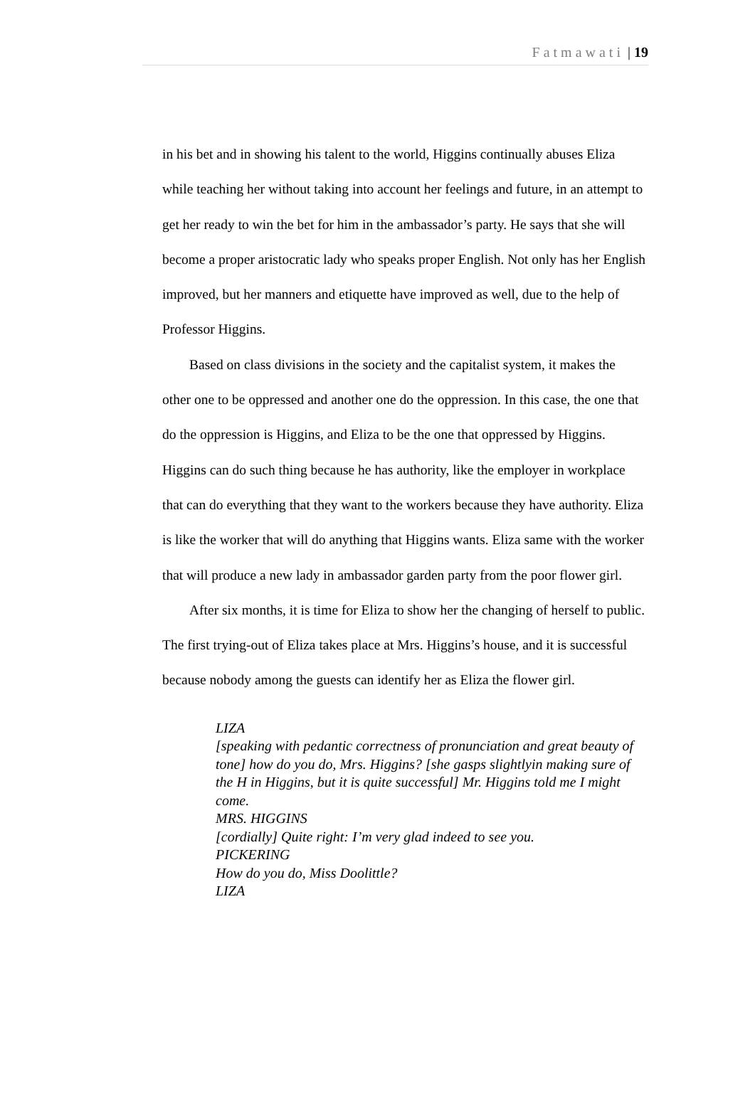Fatmawati | 19
in his bet and in showing his talent to the world, Higgins continually abuses Eliza while teaching her without taking into account her feelings and future, in an attempt to get her ready to win the bet for him in the ambassador’s party. He says that she will become a proper aristocratic lady who speaks proper English. Not only has her English improved, but her manners and etiquette have improved as well, due to the help of Professor Higgins.
Based on class divisions in the society and the capitalist system, it makes the other one to be oppressed and another one do the oppression. In this case, the one that do the oppression is Higgins, and Eliza to be the one that oppressed by Higgins. Higgins can do such thing because he has authority, like the employer in workplace that can do everything that they want to the workers because they have authority. Eliza is like the worker that will do anything that Higgins wants. Eliza same with the worker that will produce a new lady in ambassador garden party from the poor flower girl.
After six months, it is time for Eliza to show her the changing of herself to public. The first trying-out of Eliza takes place at Mrs. Higgins’s house, and it is successful because nobody among the guests can identify her as Eliza the flower girl.
LIZA
[speaking with pedantic correctness of pronunciation and great beauty of tone] how do you do, Mrs. Higgins? [she gasps slightlyin making sure of the H in Higgins, but it is quite successful] Mr. Higgins told me I might come.
MRS. HIGGINS
[cordially] Quite right: I’m very glad indeed to see you.
PICKERING
How do you do, Miss Doolittle?
LIZA